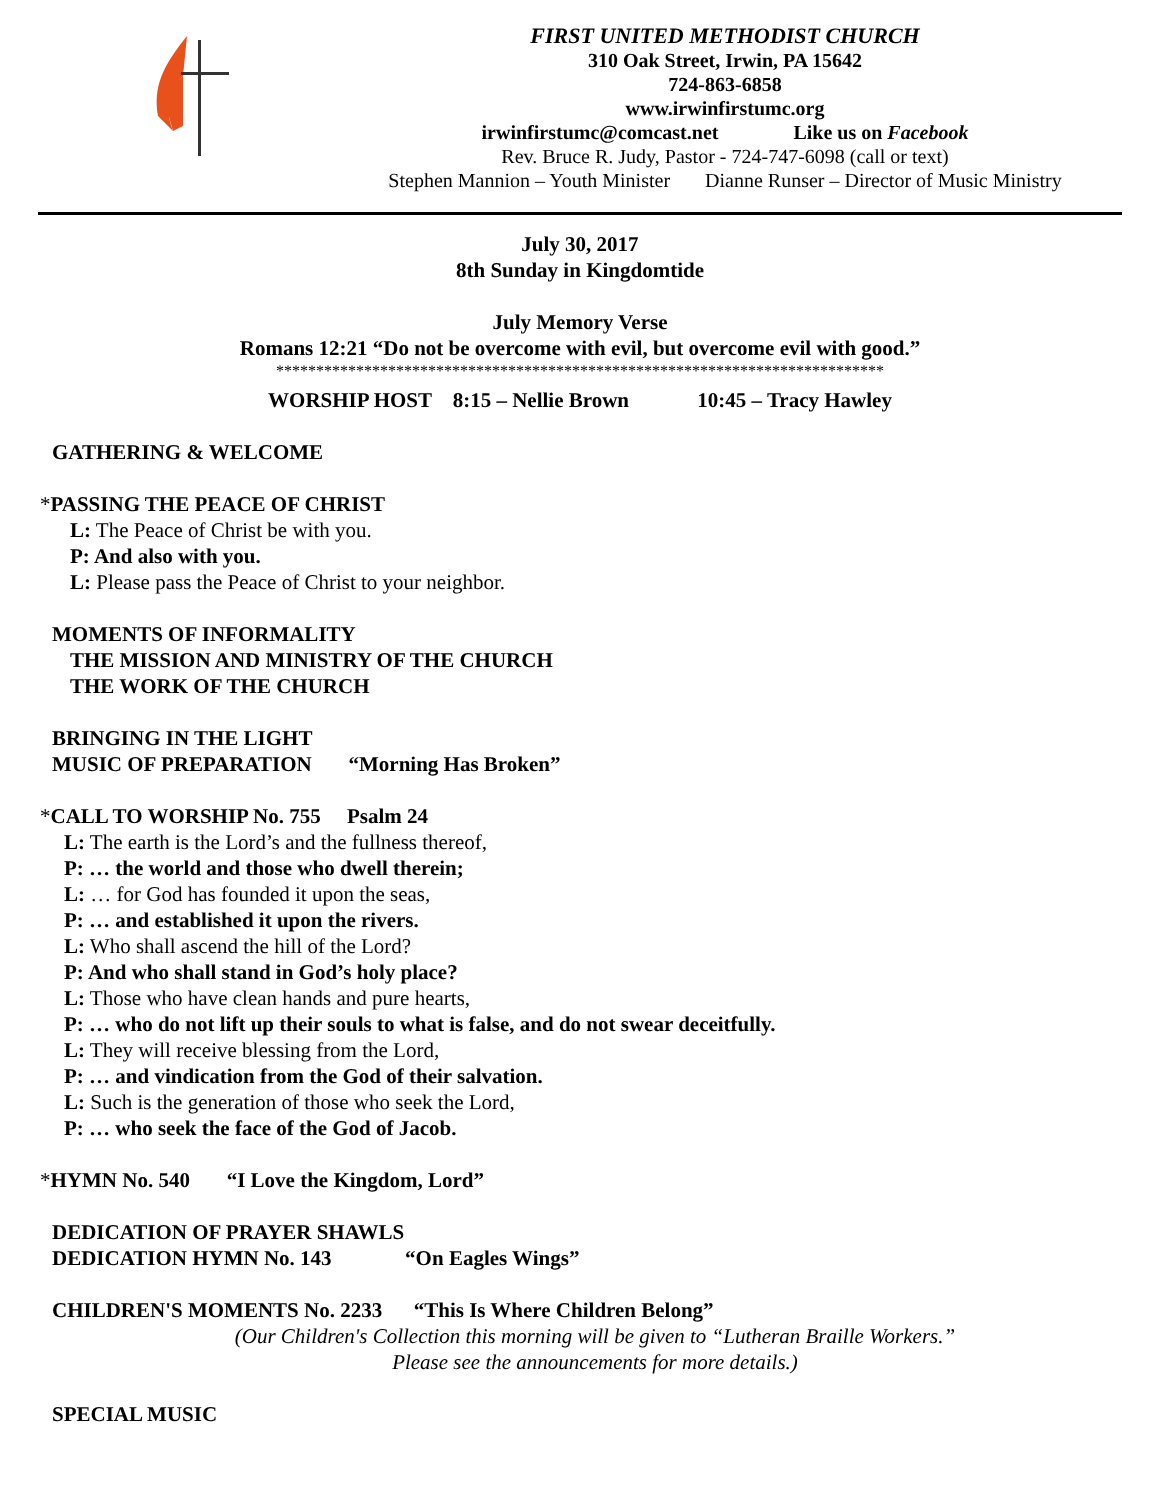FIRST UNITED METHODIST CHURCH
310 Oak Street, Irwin, PA 15642
724-863-6858
www.irwinfirstumc.org
irwinfirstumc@comcast.net Like us on Facebook
Rev. Bruce R. Judy, Pastor - 724-747-6098 (call or text)
Stephen Mannion – Youth Minister Dianne Runser – Director of Music Ministry
July 30, 2017
8th Sunday in Kingdomtide
July Memory Verse
Romans 12:21 “Do not be overcome with evil, but overcome evil with good.”
****************************************************************************
WORSHIP HOST 8:15 – Nellie Brown 10:45 – Tracy Hawley
GATHERING & WELCOME
*PASSING THE PEACE OF CHRIST
L: The Peace of Christ be with you.
P: And also with you.
L: Please pass the Peace of Christ to your neighbor.
MOMENTS OF INFORMALITY
THE MISSION AND MINISTRY OF THE CHURCH
THE WORK OF THE CHURCH
BRINGING IN THE LIGHT
MUSIC OF PREPARATION “Morning Has Broken”
*CALL TO WORSHIP No. 755 Psalm 24
L: The earth is the Lord’s and the fullness thereof,
P: … the world and those who dwell therein;
L: … for God has founded it upon the seas,
P: … and established it upon the rivers.
L: Who shall ascend the hill of the Lord?
P: And who shall stand in God’s holy place?
L: Those who have clean hands and pure hearts,
P: … who do not lift up their souls to what is false, and do not swear deceitfully.
L: They will receive blessing from the Lord,
P: … and vindication from the God of their salvation.
L: Such is the generation of those who seek the Lord,
P: … who seek the face of the God of Jacob.
*HYMN No. 540 “I Love the Kingdom, Lord”
DEDICATION OF PRAYER SHAWLS
DEDICATION HYMN No. 143 “On Eagles Wings”
CHILDREN'S MOMENTS No. 2233 “This Is Where Children Belong”
(Our Children's Collection this morning will be given to “Lutheran Braille Workers.”
Please see the announcements for more details.)
SPECIAL MUSIC